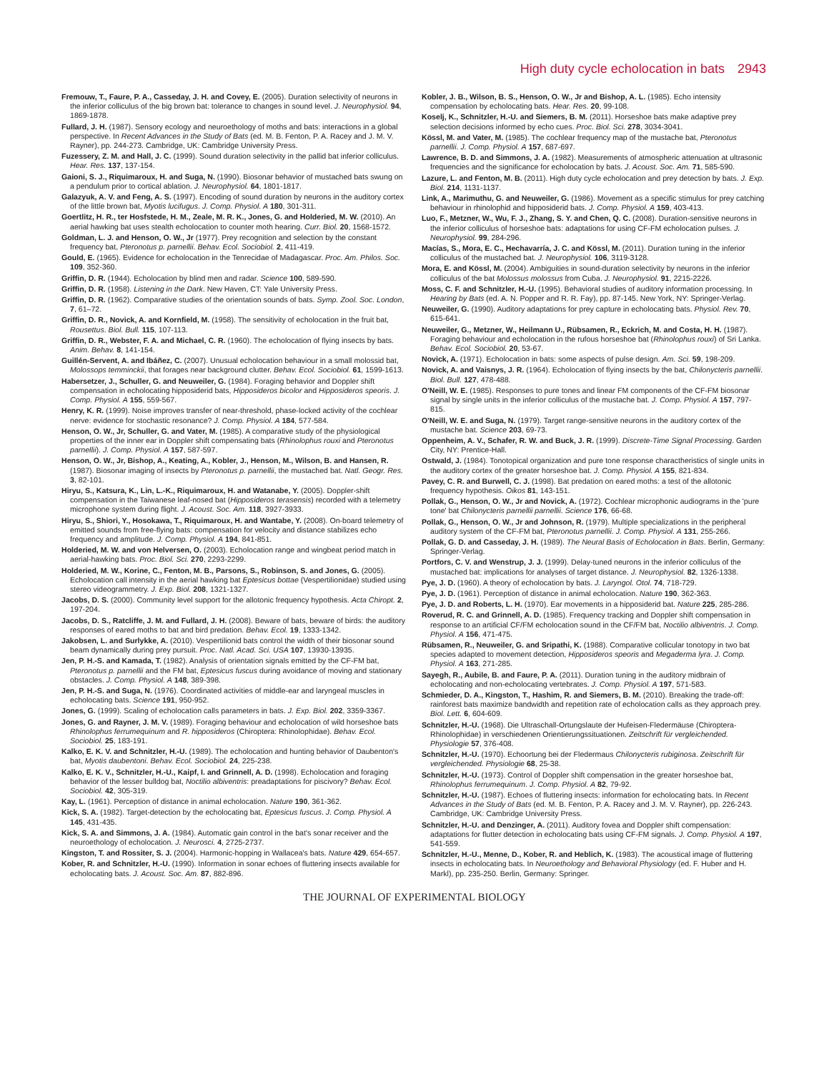High duty cycle echolocation in bats 2943
Fremouw, T., Faure, P. A., Casseday, J. H. and Covey, E. (2005). Duration selectivity of neurons in the inferior colliculus of the big brown bat: tolerance to changes in sound level. J. Neurophysiol. 94, 1869-1878.
Fullard, J. H. (1987). Sensory ecology and neuroethology of moths and bats: interactions in a global perspective. In Recent Advances in the Study of Bats (ed. M. B. Fenton, P. A. Racey and J. M. V. Rayner), pp. 244-273. Cambridge, UK: Cambridge University Press.
Fuzessery, Z. M. and Hall, J. C. (1999). Sound duration selectivity in the pallid bat inferior colliculus. Hear. Res. 137, 137-154.
Gaioni, S. J., Riquimaroux, H. and Suga, N. (1990). Biosonar behavior of mustached bats swung on a pendulum prior to cortical ablation. J. Neurophysiol. 64, 1801-1817.
Galazyuk, A. V. and Feng, A. S. (1997). Encoding of sound duration by neurons in the auditory cortex of the little brown bat, Myotis lucifugus. J. Comp. Physiol. A 180, 301-311.
Goertlitz, H. R., ter Hosfstede, H. M., Zeale, M. R. K., Jones, G. and Holderied, M. W. (2010). An aerial hawking bat uses stealth echolocation to counter moth hearing. Curr. Biol. 20, 1568-1572.
Goldman, L. J. and Henson, O. W., Jr (1977). Prey recognition and selection by the constant frequency bat, Pteronotus p. parnellii. Behav. Ecol. Sociobiol. 2, 411-419.
Gould, E. (1965). Evidence for echolocation in the Tenrecidae of Madagascar. Proc. Am. Philos. Soc. 109, 352-360.
Griffin, D. R. (1944). Echolocation by blind men and radar. Science 100, 589-590.
Griffin, D. R. (1958). Listening in the Dark. New Haven, CT: Yale University Press.
Griffin, D. R. (1962). Comparative studies of the orientation sounds of bats. Symp. Zool. Soc. London, 7, 61–72.
Griffin, D. R., Novick, A. and Kornfield, M. (1958). The sensitivity of echolocation in the fruit bat, Rousettus. Biol. Bull. 115, 107-113.
Griffin, D. R., Webster, F. A. and Michael, C. R. (1960). The echolocation of flying insects by bats. Anim. Behav. 8, 141-154.
Guillén-Servent, A. and Ibáñez, C. (2007). Unusual echolocation behaviour in a small molossid bat, Molossops temminckii, that forages near background clutter. Behav. Ecol. Sociobiol. 61, 1599-1613.
Habersetzer, J., Schuller, G. and Neuweiler, G. (1984). Foraging behavior and Doppler shift compensation in echolocating hipposiderid bats, Hipposideros bicolor and Hipposideros speoris. J. Comp. Physiol. A 155, 559-567.
Henry, K. R. (1999). Noise improves transfer of near-threshold, phase-locked activity of the cochlear nerve: evidence for stochastic resonance? J. Comp. Physiol. A 184, 577-584.
Henson, O. W., Jr, Schuller, G. and Vater, M. (1985). A comparative study of the physiological properties of the inner ear in Doppler shift compensating bats (Rhinolophus rouxi and Pteronotus parnellii). J. Comp. Physiol. A 157, 587-597.
Henson, O. W., Jr, Bishop, A., Keating, A., Kobler, J., Henson, M., Wilson, B. and Hansen, R. (1987). Biosonar imaging of insects by Pteronotus p. parnellii, the mustached bat. Natl. Geogr. Res. 3, 82-101.
Hiryu, S., Katsura, K., Lin, L.-K., Riquimaroux, H. and Watanabe, Y. (2005). Doppler-shift compensation in the Taiwanese leaf-nosed bat (Hipposideros terasensis) recorded with a telemetry microphone system during flight. J. Acoust. Soc. Am. 118, 3927-3933.
Hiryu, S., Shiori, Y., Hosokawa, T., Riquimaroux, H. and Wantabe, Y. (2008). On-board telemetry of emitted sounds from free-flying bats: compensation for velocity and distance stabilizes echo frequency and amplitude. J. Comp. Physiol. A 194, 841-851.
Holderied, M. W. and von Helversen, O. (2003). Echolocation range and wingbeat period match in aerial-hawking bats. Proc. Biol. Sci. 270, 2293-2299.
Holderied, M. W., Korine, C., Fenton, M. B., Parsons, S., Robinson, S. and Jones, G. (2005). Echolocation call intensity in the aerial hawking bat Eptesicus bottae (Vespertilionidae) studied using stereo videogrammetry. J. Exp. Biol. 208, 1321-1327.
Jacobs, D. S. (2000). Community level support for the allotonic frequency hypothesis. Acta Chiropt. 2, 197-204.
Jacobs, D. S., Ratcliffe, J. M. and Fullard, J. H. (2008). Beware of bats, beware of birds: the auditory responses of eared moths to bat and bird predation. Behav. Ecol. 19, 1333-1342.
Jakobsen, L. and Surlykke, A. (2010). Vespertilionid bats control the width of their biosonar sound beam dynamically during prey pursuit. Proc. Natl. Acad. Sci. USA 107, 13930-13935.
Jen, P. H.-S. and Kamada, T. (1982). Analysis of orientation signals emitted by the CF-FM bat, Pteronotus p. parnellii and the FM bat, Eptesicus fuscus during avoidance of moving and stationary obstacles. J. Comp. Physiol. A 148, 389-398.
Jen, P. H.-S. and Suga, N. (1976). Coordinated activities of middle-ear and laryngeal muscles in echolocating bats. Science 191, 950-952.
Jones, G. (1999). Scaling of echolocation calls parameters in bats. J. Exp. Biol. 202, 3359-3367.
Jones, G. and Rayner, J. M. V. (1989). Foraging behaviour and echolocation of wild horseshoe bats Rhinolophus ferrumequinum and R. hipposideros (Chiroptera: Rhinolophidae). Behav. Ecol. Sociobiol. 25, 183-191.
Kalko, E. K. V. and Schnitzler, H.-U. (1989). The echolocation and hunting behavior of Daubenton's bat, Myotis daubentoni. Behav. Ecol. Sociobiol. 24, 225-238.
Kalko, E. K. V., Schnitzler, H.-U., Kaipf, I. and Grinnell, A. D. (1998). Echolocation and foraging behavior of the lesser bulldog bat, Noctilio albiventris: preadaptations for piscivory? Behav. Ecol. Sociobiol. 42, 305-319.
Kay, L. (1961). Perception of distance in animal echolocation. Nature 190, 361-362.
Kick, S. A. (1982). Target-detection by the echolocating bat, Eptesicus fuscus. J. Comp. Physiol. A 145, 431-435.
Kick, S. A. and Simmons, J. A. (1984). Automatic gain control in the bat's sonar receiver and the neuroethology of echolocation. J. Neurosci. 4, 2725-2737.
Kingston, T. and Rossiter, S. J. (2004). Harmonic-hopping in Wallacea's bats. Nature 429, 654-657.
Kober, R. and Schnitzler, H.-U. (1990). Information in sonar echoes of fluttering insects available for echolocating bats. J. Acoust. Soc. Am. 87, 882-896.
Kobler, J. B., Wilson, B. S., Henson, O. W., Jr and Bishop, A. L. (1985). Echo intensity compensation by echolocating bats. Hear. Res. 20, 99-108.
Koselj, K., Schnitzler, H.-U. and Siemers, B. M. (2011). Horseshoe bats make adaptive prey selection decisions informed by echo cues. Proc. Biol. Sci. 278, 3034-3041.
Kössl, M. and Vater, M. (1985). The cochlear frequency map of the mustache bat, Pteronotus parnellii. J. Comp. Physiol. A 157, 687-697.
Lawrence, B. D. and Simmons, J. A. (1982). Measurements of atmospheric attenuation at ultrasonic frequencies and the significance for echolocation by bats. J. Acoust. Soc. Am. 71, 585-590.
Lazure, L. and Fenton, M. B. (2011). High duty cycle echolocation and prey detection by bats. J. Exp. Biol. 214, 1131-1137.
Link, A., Marimuthu, G. and Neuweiler, G. (1986). Movement as a specific stimulus for prey catching behaviour in rhinolophid and hipposiderid bats. J. Comp. Physiol. A 159, 403-413.
Luo, F., Metzner, W., Wu, F. J., Zhang, S. Y. and Chen, Q. C. (2008). Duration-sensitive neurons in the inferior colliculus of horseshoe bats: adaptations for using CF-FM echolocation pulses. J. Neurophysiol. 99, 284-296.
Macías, S., Mora, E. C., Hechavarría, J. C. and Kössl, M. (2011). Duration tuning in the inferior colliculus of the mustached bat. J. Neurophysiol. 106, 3119-3128.
Mora, E. and Kössl, M. (2004). Ambiguities in sound-duration selectivity by neurons in the inferior colliculus of the bat Molossus molossus from Cuba. J. Neurophysiol. 91, 2215-2226.
Moss, C. F. and Schnitzler, H.-U. (1995). Behavioral studies of auditory information processing. In Hearing by Bats (ed. A. N. Popper and R. R. Fay), pp. 87-145. New York, NY: Springer-Verlag.
Neuweiler, G. (1990). Auditory adaptations for prey capture in echolocating bats. Physiol. Rev. 70, 615-641.
Neuweiler, G., Metzner, W., Heilmann U., Rübsamen, R., Eckrich, M. and Costa, H. H. (1987). Foraging behaviour and echolocation in the rufous horseshoe bat (Rhinolophus rouxi) of Sri Lanka. Behav. Ecol. Sociobiol. 20, 53-67.
Novick, A. (1971). Echolocation in bats: some aspects of pulse design. Am. Sci. 59, 198-209.
Novick, A. and Vaisnys, J. R. (1964). Echolocation of flying insects by the bat, Chilonycteris parnellii. Biol. Bull. 127, 478-488.
O'Neill, W. E. (1985). Responses to pure tones and linear FM components of the CF-FM biosonar signal by single units in the inferior colliculus of the mustache bat. J. Comp. Physiol. A 157, 797-815.
O'Neill, W. E. and Suga, N. (1979). Target range-sensitive neurons in the auditory cortex of the mustache bat. Science 203, 69-73.
Oppenheim, A. V., Schafer, R. W. and Buck, J. R. (1999). Discrete-Time Signal Processing. Garden City, NY: Prentice-Hall.
Ostwald, J. (1984). Tonotopical organization and pure tone response charactheristics of single units in the auditory cortex of the greater horseshoe bat. J. Comp. Physiol. A 155, 821-834.
Pavey, C. R. and Burwell, C. J. (1998). Bat predation on eared moths: a test of the allotonic frequency hypothesis. Oikos 81, 143-151.
Pollak, G., Henson, O. W., Jr and Novick, A. (1972). Cochlear microphonic audiograms in the 'pure tone' bat Chilonycteris parnellii parnellii. Science 176, 66-68.
Pollak, G., Henson, O. W., Jr and Johnson, R. (1979). Multiple specializations in the peripheral auditory system of the CF-FM bat, Pteronotus parnellii. J. Comp. Physiol. A 131, 255-266.
Pollak, G. D. and Casseday, J. H. (1989). The Neural Basis of Echolocation in Bats. Berlin, Germany: Springer-Verlag.
Portfors, C. V. and Wenstrup, J. J. (1999). Delay-tuned neurons in the inferior colliculus of the mustached bat: implications for analyses of target distance. J. Neurophysiol. 82, 1326-1338.
Pye, J. D. (1960). A theory of echolocation by bats. J. Laryngol. Otol. 74, 718-729.
Pye, J. D. (1961). Perception of distance in animal echolocation. Nature 190, 362-363.
Pye, J. D. and Roberts, L. H. (1970). Ear movements in a hipposiderid bat. Nature 225, 285-286.
Roverud, R. C. and Grinnell, A. D. (1985). Frequency tracking and Doppler shift compensation in response to an artificial CF/FM echolocation sound in the CF/FM bat, Noctilio albiventris. J. Comp. Physiol. A 156, 471-475.
Rübsamen, R., Neuweiler, G. and Sripathi, K. (1988). Comparative collicular tonotopy in two bat species adapted to movement detection, Hipposideros speoris and Megaderma lyra. J. Comp. Physiol. A 163, 271-285.
Sayegh, R., Aubile, B. and Faure, P. A. (2011). Duration tuning in the auditory midbrain of echolocating and non-echolocating vertebrates. J. Comp. Physiol. A 197, 571-583.
Schmieder, D. A., Kingston, T., Hashim, R. and Siemers, B. M. (2010). Breaking the trade-off: rainforest bats maximize bandwidth and repetition rate of echolocation calls as they approach prey. Biol. Lett. 6, 604-609.
Schnitzler, H.-U. (1968). Die Ultraschall-Ortungslaute der Hufeisen-Fledermäuse (Chiroptera-Rhinolophidae) in verschiedenen Orientierungssituationen. Zeitschrift für vergleichended. Physiologie 57, 376-408.
Schnitzler, H.-U. (1970). Echoortung bei der Fledermaus Chilonycteris rubiginosa. Zeitschrift für vergleichended. Physiologie 68, 25-38.
Schnitzler, H.-U. (1973). Control of Doppler shift compensation in the greater horseshoe bat, Rhinolophus ferrumequinum. J. Comp. Physiol. A 82, 79-92.
Schnitzler, H.-U. (1987). Echoes of fluttering insects: information for echolocating bats. In Recent Advances in the Study of Bats (ed. M. B. Fenton, P. A. Racey and J. M. V. Rayner), pp. 226-243. Cambridge, UK: Cambridge University Press.
Schnitzler, H.-U. and Denzinger, A. (2011). Auditory fovea and Doppler shift compensation: adaptations for flutter detection in echolocating bats using CF-FM signals. J. Comp. Physiol. A 197, 541-559.
Schnitzler, H.-U., Menne, D., Kober, R. and Heblich, K. (1983). The acoustical image of fluttering insects in echolocating bats. In Neuroethology and Behavioral Physiology (ed. F. Huber and H. Markl), pp. 235-250. Berlin, Germany: Springer.
THE JOURNAL OF EXPERIMENTAL BIOLOGY